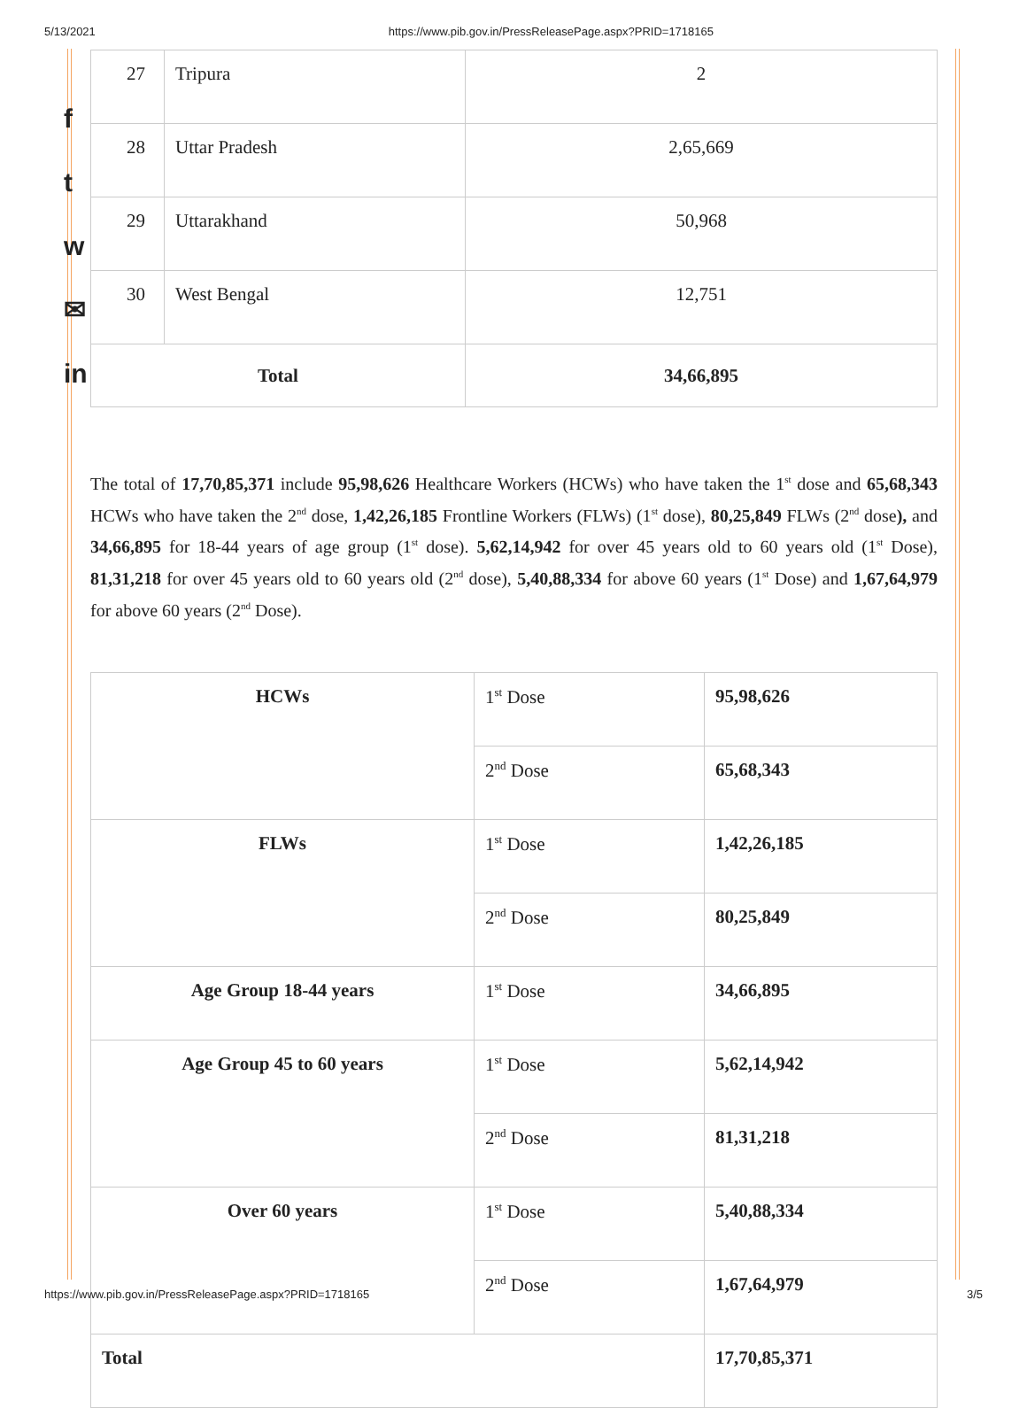5/13/2021 https://www.pib.gov.in/PressReleasePage.aspx?PRID=1718165
f
t
w
✉
in
| 27 | Tripura | 2 |
| 28 | Uttar Pradesh | 2,65,669 |
| 29 | Uttarakhand | 50,968 |
| 30 | West Bengal | 12,751 |
| Total | | 34,66,895 |
The total of 17,70,85,371 include 95,98,626 Healthcare Workers (HCWs) who have taken the 1<sup>st</sup> dose and 65,68,343 HCWs who have taken the 2<sup>nd</sup> dose, 1,42,26,185 Frontline Workers (FLWs) (1<sup>st</sup> dose), 80,25,849 FLWs (2<sup>nd</sup> dose), and 34,66,895 for 18-44 years of age group (1<sup>st</sup> dose). 5,62,14,942 for over 45 years old to 60 years old (1<sup>st</sup> Dose), 81,31,218 for over 45 years old to 60 years old (2<sup>nd</sup> dose), 5,40,88,334 for above 60 years (1<sup>st</sup> Dose) and 1,67,64,979 for above 60 years (2<sup>nd</sup> Dose).
| HCWs | 1<sup>st</sup> Dose | 95,98,626 |
| | 2<sup>nd</sup> Dose | 65,68,343 |
| FLWs | 1<sup>st</sup> Dose | 1,42,26,185 |
| | 2<sup>nd</sup> Dose | 80,25,849 |
| Age Group 18-44 years | 1<sup>st</sup> Dose | 34,66,895 |
| Age Group 45 to 60 years | 1<sup>st</sup> Dose | 5,62,14,942 |
| | 2<sup>nd</sup> Dose | 81,31,218 |
| Over 60 years | 1<sup>st</sup> Dose | 5,40,88,334 |
| | 2<sup>nd</sup> Dose | 1,67,64,979 |
| Total | | 17,70,85,371 |
https://www.pib.gov.in/PressReleasePage.aspx?PRID=1718165 3/5